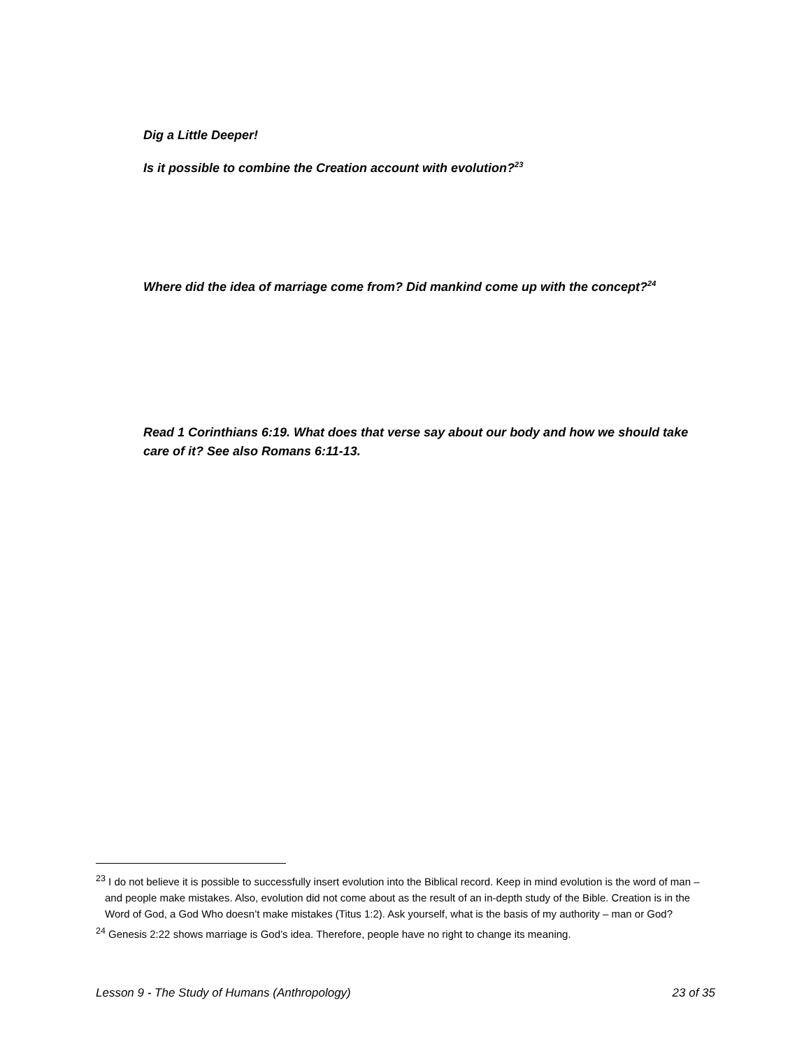Dig a Little Deeper!
Is it possible to combine the Creation account with evolution?<sup>23</sup>
Where did the idea of marriage come from? Did mankind come up with the concept?<sup>24</sup>
Read 1 Corinthians 6:19. What does that verse say about our body and how we should take care of it? See also Romans 6:11-13.
<sup>23</sup> I do not believe it is possible to successfully insert evolution into the Biblical record. Keep in mind evolution is the word of man – and people make mistakes. Also, evolution did not come about as the result of an in-depth study of the Bible. Creation is in the Word of God, a God Who doesn’t make mistakes (Titus 1:2). Ask yourself, what is the basis of my authority – man or God?
<sup>24</sup> Genesis 2:22 shows marriage is God’s idea. Therefore, people have no right to change its meaning.
Lesson 9 - The Study of Humans (Anthropology) 23 of 35